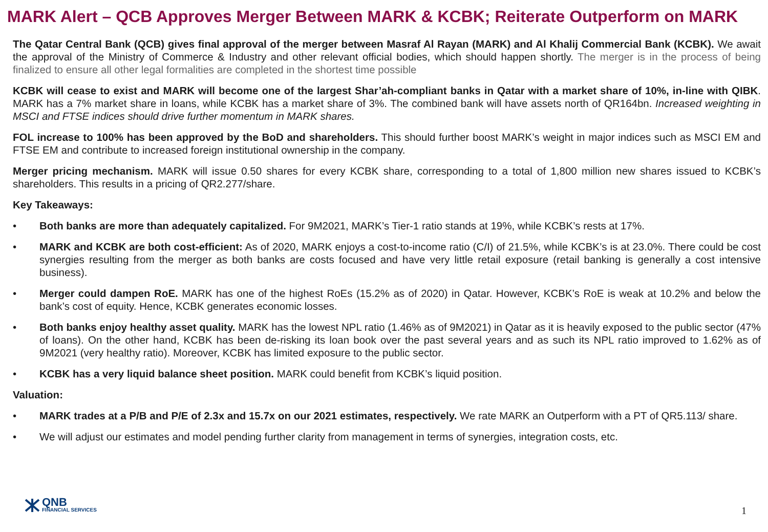MARK Alert – QCB Approves Merger Between MARK & KCBK; Reiterate Outperform on MARK
The Qatar Central Bank (QCB) gives final approval of the merger between Masraf Al Rayan (MARK) and Al Khalij Commercial Bank (KCBK). We await the approval of the Ministry of Commerce & Industry and other relevant official bodies, which should happen shortly. The merger is in the process of being finalized to ensure all other legal formalities are completed in the shortest time possible
KCBK will cease to exist and MARK will become one of the largest Shar’ah-compliant banks in Qatar with a market share of 10%, in-line with QIBK. MARK has a 7% market share in loans, while KCBK has a market share of 3%. The combined bank will have assets north of QR164bn. Increased weighting in MSCI and FTSE indices should drive further momentum in MARK shares.
FOL increase to 100% has been approved by the BoD and shareholders. This should further boost MARK’s weight in major indices such as MSCI EM and FTSE EM and contribute to increased foreign institutional ownership in the company.
Merger pricing mechanism. MARK will issue 0.50 shares for every KCBK share, corresponding to a total of 1,800 million new shares issued to KCBK’s shareholders. This results in a pricing of QR2.277/share.
Key Takeaways:
• Both banks are more than adequately capitalized. For 9M2021, MARK’s Tier-1 ratio stands at 19%, while KCBK’s rests at 17%.
• MARK and KCBK are both cost-efficient: As of 2020, MARK enjoys a cost-to-income ratio (C/I) of 21.5%, while KCBK’s is at 23.0%. There could be cost synergies resulting from the merger as both banks are costs focused and have very little retail exposure (retail banking is generally a cost intensive business).
• Merger could dampen RoE. MARK has one of the highest RoEs (15.2% as of 2020) in Qatar. However, KCBK’s RoE is weak at 10.2% and below the bank’s cost of equity. Hence, KCBK generates economic losses.
• Both banks enjoy healthy asset quality. MARK has the lowest NPL ratio (1.46% as of 9M2021) in Qatar as it is heavily exposed to the public sector (47% of loans). On the other hand, KCBK has been de-risking its loan book over the past several years and as such its NPL ratio improved to 1.62% as of 9M2021 (very healthy ratio). Moreover, KCBK has limited exposure to the public sector.
• KCBK has a very liquid balance sheet position. MARK could benefit from KCBK’s liquid position.
Valuation:
• MARK trades at a P/B and P/E of 2.3x and 15.7x on our 2021 estimates, respectively. We rate MARK an Outperform with a PT of QR5.113/ share.
• We will adjust our estimates and model pending further clarity from management in terms of synergies, integration costs, etc.
QNB
FINANCIAL SERVICES
1